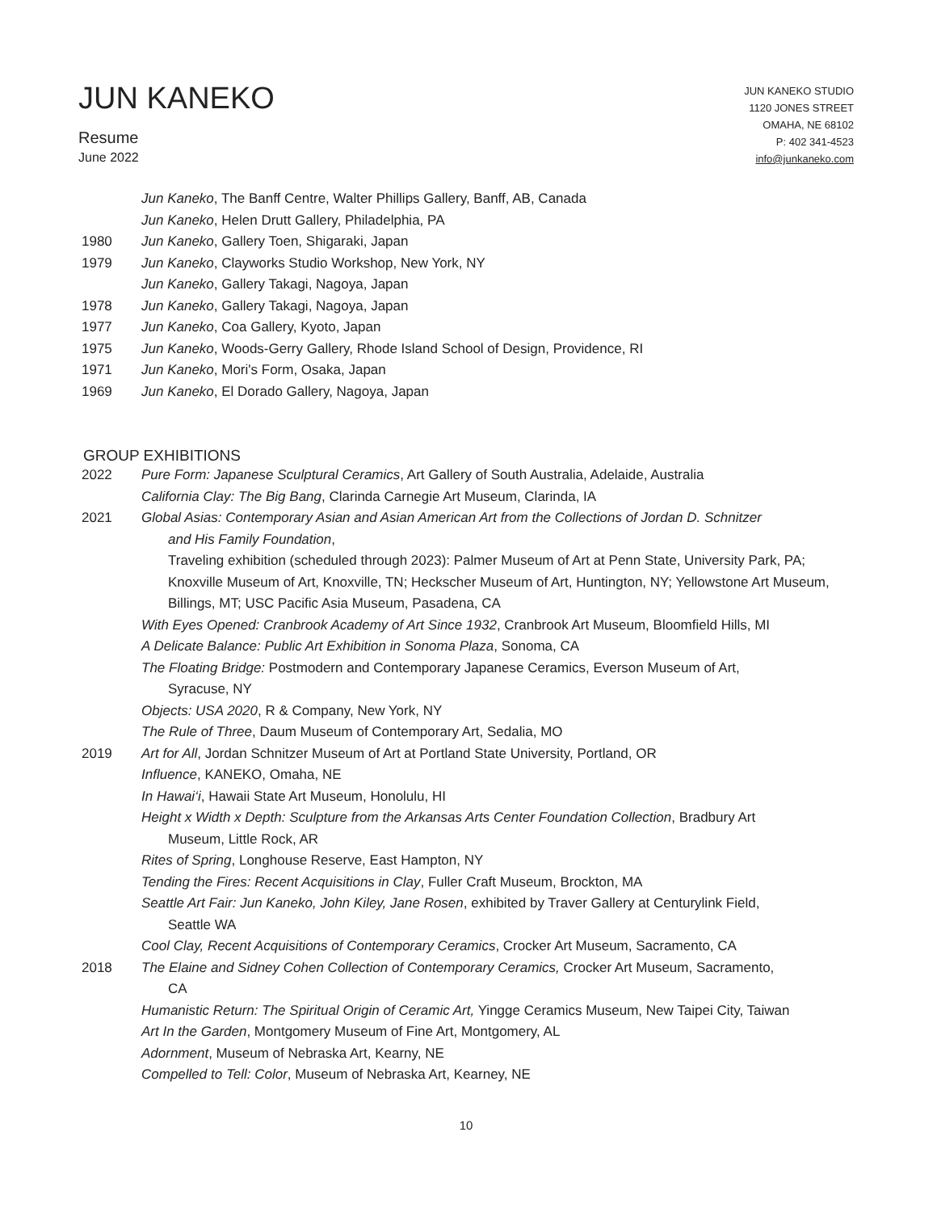JUN KANEKO
Resume
June 2022
JUN KANEKO STUDIO
1120 JONES STREET
OMAHA, NE 68102
P: 402 341-4523
info@junkaneko.com
Jun Kaneko, The Banff Centre, Walter Phillips Gallery, Banff, AB, Canada
Jun Kaneko, Helen Drutt Gallery, Philadelphia, PA
1980 Jun Kaneko, Gallery Toen, Shigaraki, Japan
1979 Jun Kaneko, Clayworks Studio Workshop, New York, NY
Jun Kaneko, Gallery Takagi, Nagoya, Japan
1978 Jun Kaneko, Gallery Takagi, Nagoya, Japan
1977 Jun Kaneko, Coa Gallery, Kyoto, Japan
1975 Jun Kaneko, Woods-Gerry Gallery, Rhode Island School of Design, Providence, RI
1971 Jun Kaneko, Mori's Form, Osaka, Japan
1969 Jun Kaneko, El Dorado Gallery, Nagoya, Japan
GROUP EXHIBITIONS
2022 Pure Form: Japanese Sculptural Ceramics, Art Gallery of South Australia, Adelaide, Australia
California Clay: The Big Bang, Clarinda Carnegie Art Museum, Clarinda, IA
2021 Global Asias: Contemporary Asian and Asian American Art from the Collections of Jordan D. Schnitzer
and His Family Foundation,
Traveling exhibition (scheduled through 2023): Palmer Museum of Art at Penn State, University Park, PA; Knoxville Museum of Art, Knoxville, TN; Heckscher Museum of Art, Huntington, NY; Yellowstone Art Museum, Billings, MT; USC Pacific Asia Museum, Pasadena, CA
With Eyes Opened: Cranbrook Academy of Art Since 1932, Cranbrook Art Museum, Bloomfield Hills, MI
A Delicate Balance: Public Art Exhibition in Sonoma Plaza, Sonoma, CA
The Floating Bridge: Postmodern and Contemporary Japanese Ceramics, Everson Museum of Art,
Syracuse, NY
Objects: USA 2020, R & Company, New York, NY
The Rule of Three, Daum Museum of Contemporary Art, Sedalia, MO
2019 Art for All, Jordan Schnitzer Museum of Art at Portland State University, Portland, OR
Influence, KANEKO, Omaha, NE
In Hawai‘i, Hawaii State Art Museum, Honolulu, HI
Height x Width x Depth: Sculpture from the Arkansas Arts Center Foundation Collection, Bradbury Art
Museum, Little Rock, AR
Rites of Spring, Longhouse Reserve, East Hampton, NY
Tending the Fires: Recent Acquisitions in Clay, Fuller Craft Museum, Brockton, MA
Seattle Art Fair: Jun Kaneko, John Kiley, Jane Rosen, exhibited by Traver Gallery at Centurylink Field,
Seattle WA
Cool Clay, Recent Acquisitions of Contemporary Ceramics, Crocker Art Museum, Sacramento, CA
2018 The Elaine and Sidney Cohen Collection of Contemporary Ceramics, Crocker Art Museum, Sacramento,
CA
Humanistic Return: The Spiritual Origin of Ceramic Art, Yingge Ceramics Museum, New Taipei City, Taiwan
Art In the Garden, Montgomery Museum of Fine Art, Montgomery, AL
Adornment, Museum of Nebraska Art, Kearny, NE
Compelled to Tell: Color, Museum of Nebraska Art, Kearney, NE
10